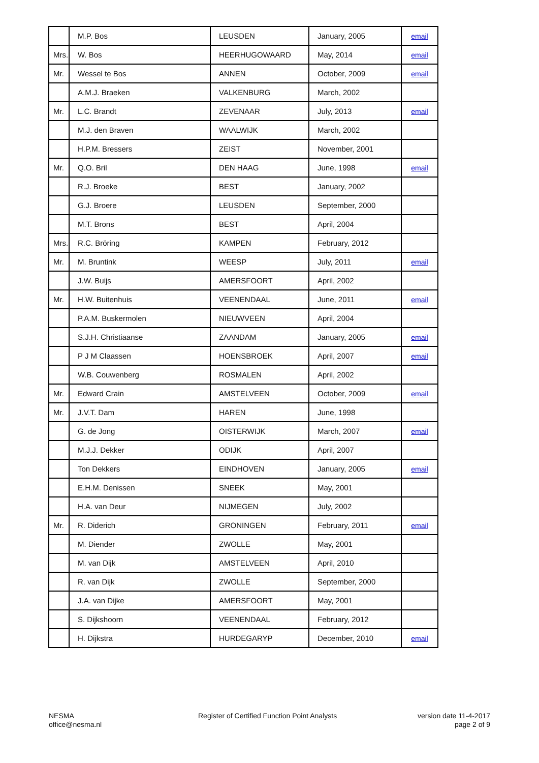| | M.P. Bos | LEUSDEN | January, 2005 | email |
| Mrs. | W. Bos | HEERHUGOWAARD | May, 2014 | email |
| Mr. | Wessel te Bos | ANNEN | October, 2009 | email |
| | A.M.J. Braeken | VALKENBURG | March, 2002 | |
| Mr. | L.C. Brandt | ZEVENAAR | July, 2013 | email |
| | M.J. den Braven | WAALWIJK | March, 2002 | |
| | H.P.M. Bressers | ZEIST | November, 2001 | |
| Mr. | Q.O. Bril | DEN HAAG | June, 1998 | email |
| | R.J. Broeke | BEST | January, 2002 | |
| | G.J. Broere | LEUSDEN | September, 2000 | |
| | M.T. Brons | BEST | April, 2004 | |
| Mrs. | R.C. Bröring | KAMPEN | February, 2012 | |
| Mr. | M. Bruntink | WEESP | July, 2011 | email |
| | J.W. Buijs | AMERSFOORT | April, 2002 | |
| Mr. | H.W. Buitenhuis | VEENENDAAL | June, 2011 | email |
| | P.A.M. Buskermolen | NIEUWVEEN | April, 2004 | |
| | S.J.H. Christiaanse | ZAANDAM | January, 2005 | email |
| | P J M Claassen | HOENSBROEK | April, 2007 | email |
| | W.B. Couwenberg | ROSMALEN | April, 2002 | |
| Mr. | Edward Crain | AMSTELVEEN | October, 2009 | email |
| Mr. | J.V.T. Dam | HAREN | June, 1998 | |
| | G. de Jong | OISTERWIJK | March, 2007 | email |
| | M.J.J. Dekker | ODIJK | April, 2007 | |
| | Ton Dekkers | EINDHOVEN | January, 2005 | email |
| | E.H.M. Denissen | SNEEK | May, 2001 | |
| | H.A. van Deur | NIJMEGEN | July, 2002 | |
| Mr. | R. Diderich | GRONINGEN | February, 2011 | email |
| | M. Diender | ZWOLLE | May, 2001 | |
| | M. van Dijk | AMSTELVEEN | April, 2010 | |
| | R. van Dijk | ZWOLLE | September, 2000 | |
| | J.A. van Dijke | AMERSFOORT | May, 2001 | |
| | S. Dijkshoorn | VEENENDAAL | February, 2012 | |
| | H. Dijkstra | HURDEGARYP | December, 2010 | email |
NESMA
office@nesma.nl
Register of Certified Function Point Analysts
version date 11-4-2017
page 2 of 9